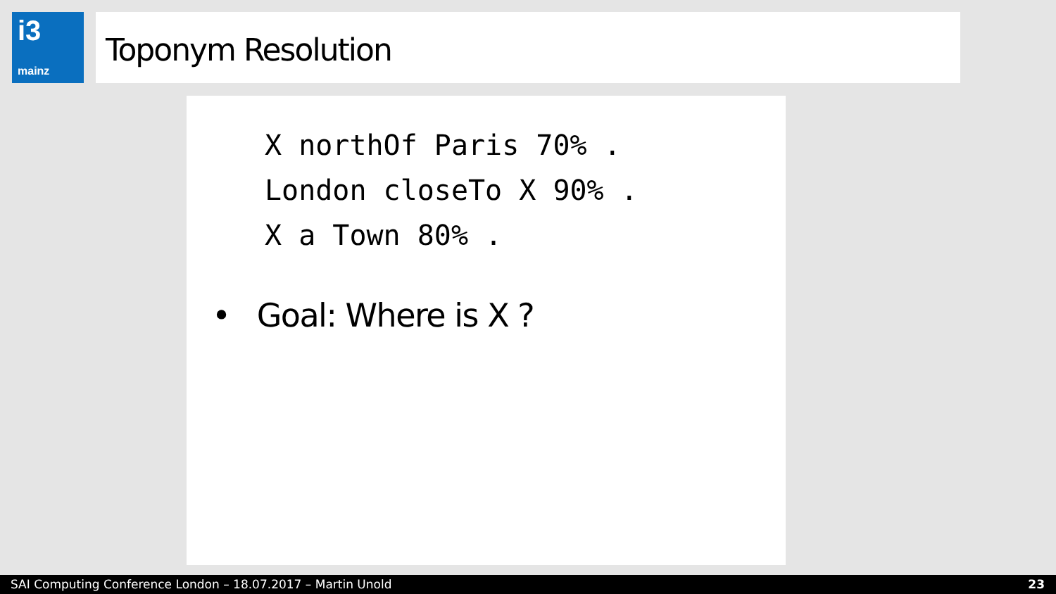i3
mainz
Toponym Resolution
X northOf Paris 70% . London closeTo X 90% . X a Town 80% .
• Goal: Where is X ?
SAI Computing Conference London – 18.07.2017 – Martin Unold 23